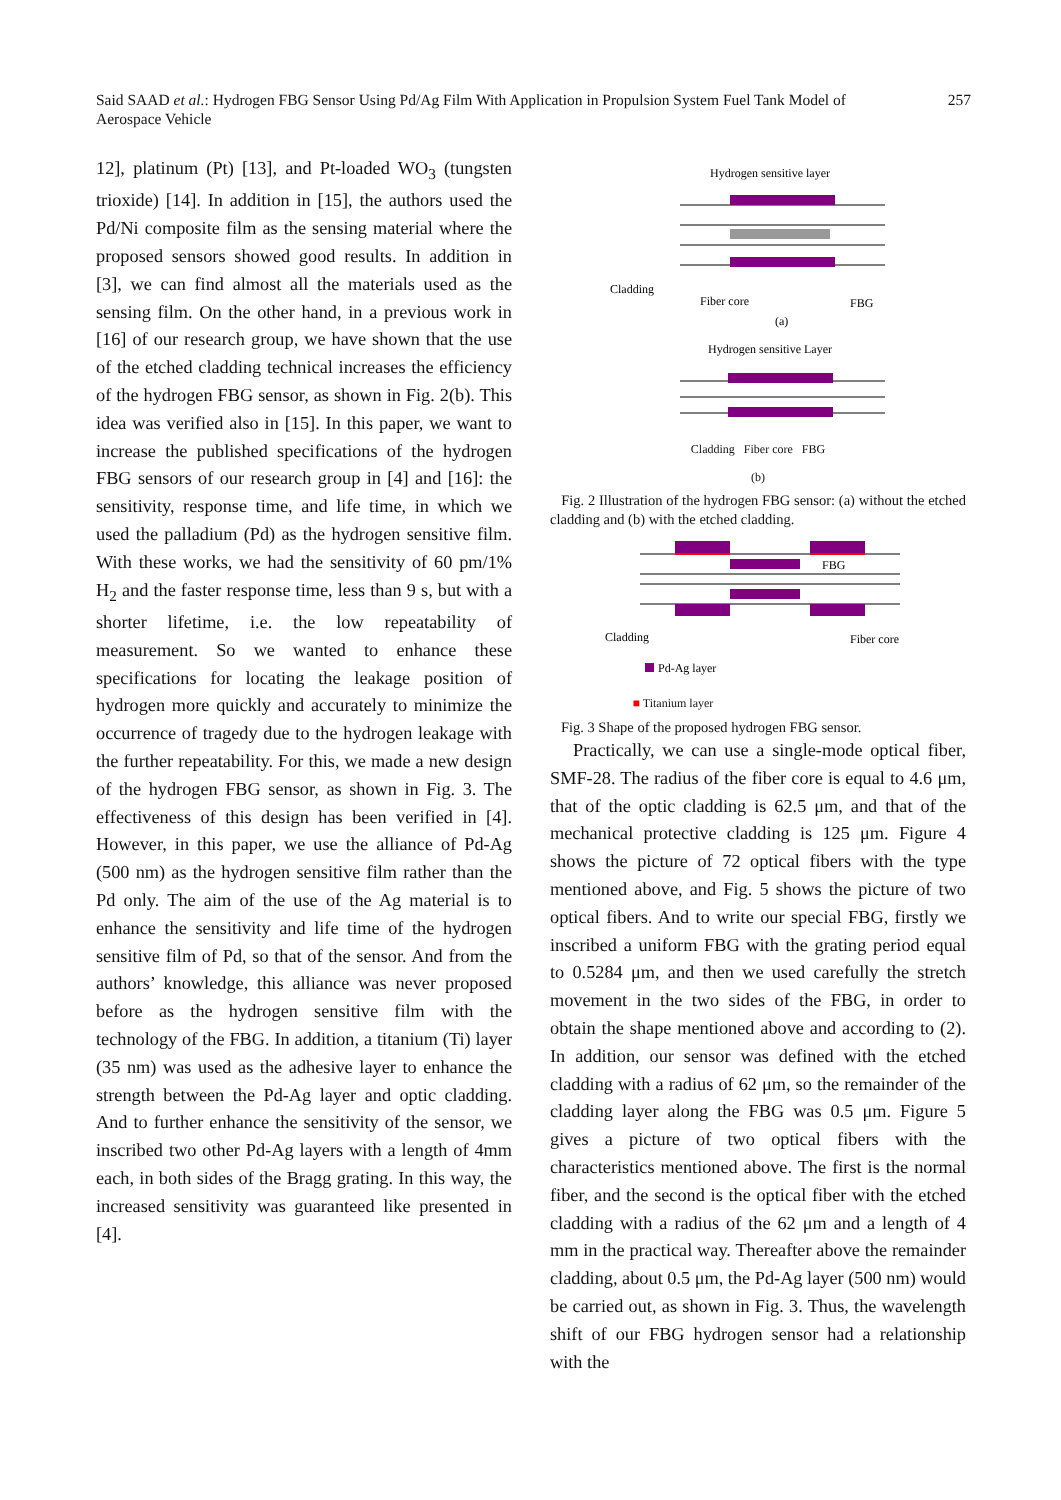Said SAAD et al.: Hydrogen FBG Sensor Using Pd/Ag Film With Application in Propulsion System Fuel Tank Model of Aerospace Vehicle
257
12], platinum (Pt) [13], and Pt-loaded WO<sub>3</sub> (tungsten trioxide) [14]. In addition in [15], the authors used the Pd/Ni composite film as the sensing material where the proposed sensors showed good results. In addition in [3], we can find almost all the materials used as the sensing film. On the other hand, in a previous work in [16] of our research group, we have shown that the use of the etched cladding technical increases the efficiency of the hydrogen FBG sensor, as shown in Fig. 2(b). This idea was verified also in [15]. In this paper, we want to increase the published specifications of the hydrogen FBG sensors of our research group in [4] and [16]: the sensitivity, response time, and life time, in which we used the palladium (Pd) as the hydrogen sensitive film. With these works, we had the sensitivity of 60 pm/1% H<sub>2</sub> and the faster response time, less than 9 s, but with a shorter lifetime, i.e. the low repeatability of measurement. So we wanted to enhance these specifications for locating the leakage position of hydrogen more quickly and accurately to minimize the occurrence of tragedy due to the hydrogen leakage with the further repeatability. For this, we made a new design of the hydrogen FBG sensor, as shown in Fig. 3. The effectiveness of this design has been verified in [4]. However, in this paper, we use the alliance of Pd-Ag (500 nm) as the hydrogen sensitive film rather than the Pd only. The aim of the use of the Ag material is to enhance the sensitivity and life time of the hydrogen sensitive film of Pd, so that of the sensor. And from the authors’ knowledge, this alliance was never proposed before as the hydrogen sensitive film with the technology of the FBG. In addition, a titanium (Ti) layer (35 nm) was used as the adhesive layer to enhance the strength between the Pd-Ag layer and optic cladding. And to further enhance the sensitivity of the sensor, we inscribed two other Pd-Ag layers with a length of 4mm each, in both sides of the Bragg grating. In this way, the increased sensitivity was guaranteed like presented in [4].
Hydrogen sensitive layer
Cladding
Fiber core
FBG
(a)
Hydrogen sensitive Layer
Cladding Fiber core FBG
(b)
Fig. 2 Illustration of the hydrogen FBG sensor: (a) without the etched cladding and (b) with the etched cladding.
FBG
Cladding
Fiber core
Pd-Ag layer
■ Titanium layer
Fig. 3 Shape of the proposed hydrogen FBG sensor.
Practically, we can use a single-mode optical fiber, SMF-28. The radius of the fiber core is equal to 4.6 μm, that of the optic cladding is 62.5 μm, and that of the mechanical protective cladding is 125 μm. Figure 4 shows the picture of 72 optical fibers with the type mentioned above, and Fig. 5 shows the picture of two optical fibers. And to write our special FBG, firstly we inscribed a uniform FBG with the grating period equal to 0.5284 μm, and then we used carefully the stretch movement in the two sides of the FBG, in order to obtain the shape mentioned above and according to (2). In addition, our sensor was defined with the etched cladding with a radius of 62 μm, so the remainder of the cladding layer along the FBG was 0.5 μm. Figure 5 gives a picture of two optical fibers with the characteristics mentioned above. The first is the normal fiber, and the second is the optical fiber with the etched cladding with a radius of the 62 μm and a length of 4 mm in the practical way. Thereafter above the remainder cladding, about 0.5 μm, the Pd-Ag layer (500 nm) would be carried out, as shown in Fig. 3. Thus, the wavelength shift of our FBG hydrogen sensor had a relationship with the